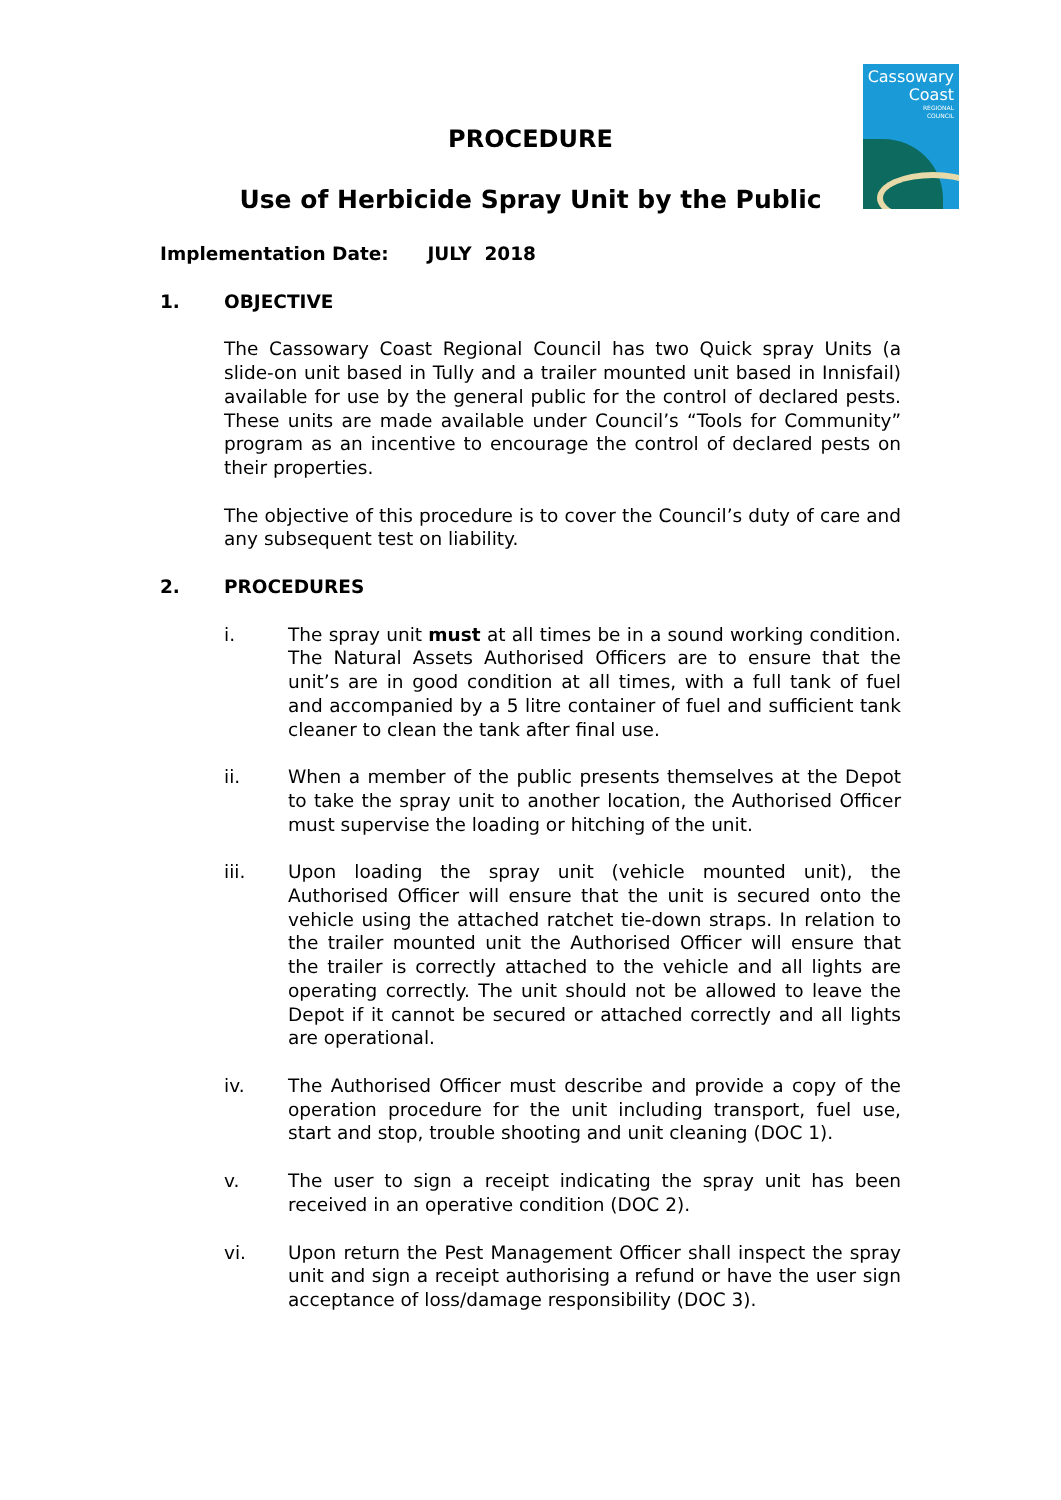Cassowary
Coast
REGIONAL
COUNCIL
PROCEDURE
Use of Herbicide Spray Unit by the Public
Implementation Date: JULY 2018
1. OBJECTIVE
The Cassowary Coast Regional Council has two Quick spray Units (a slide-on unit based in Tully and a trailer mounted unit based in Innisfail) available for use by the general public for the control of declared pests. These units are made available under Council’s “Tools for Community” program as an incentive to encourage the control of declared pests on their properties.
The objective of this procedure is to cover the Council’s duty of care and any subsequent test on liability.
2. PROCEDURES
i. The spray unit must at all times be in a sound working condition. The Natural Assets Authorised Officers are to ensure that the unit’s are in good condition at all times, with a full tank of fuel and accompanied by a 5 litre container of fuel and sufficient tank cleaner to clean the tank after final use.
ii. When a member of the public presents themselves at the Depot to take the spray unit to another location, the Authorised Officer must supervise the loading or hitching of the unit.
iii. Upon loading the spray unit (vehicle mounted unit), the Authorised Officer will ensure that the unit is secured onto the vehicle using the attached ratchet tie-down straps. In relation to the trailer mounted unit the Authorised Officer will ensure that the trailer is correctly attached to the vehicle and all lights are operating correctly. The unit should not be allowed to leave the Depot if it cannot be secured or attached correctly and all lights are operational.
iv. The Authorised Officer must describe and provide a copy of the operation procedure for the unit including transport, fuel use, start and stop, trouble shooting and unit cleaning (DOC 1).
v. The user to sign a receipt indicating the spray unit has been received in an operative condition (DOC 2).
vi. Upon return the Pest Management Officer shall inspect the spray unit and sign a receipt authorising a refund or have the user sign acceptance of loss/damage responsibility (DOC 3).